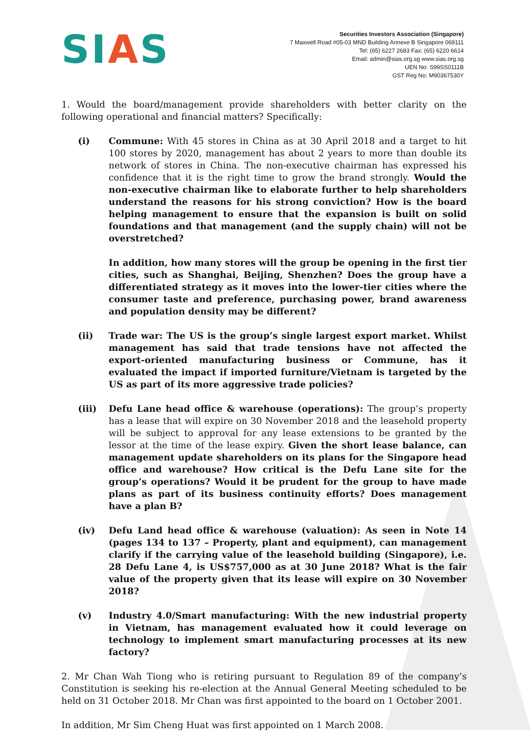SIAS
Securities Investors Association (Singapore)
7 Maxwell Road #05-03 MND Building Annexe B Singapore 069111
Tel: (65) 6227 2683 Fax: (65) 6220 6614
Email: admin@sias.org.sg www.sias.org.sg
UEN No: S99SS0111B
GST Reg No: M90367530Y
1. Would the board/management provide shareholders with better clarity on the following operational and financial matters? Specifically:
(i) Commune: With 45 stores in China as at 30 April 2018 and a target to hit 100 stores by 2020, management has about 2 years to more than double its network of stores in China. The non-executive chairman has expressed his confidence that it is the right time to grow the brand strongly. Would the non-executive chairman like to elaborate further to help shareholders understand the reasons for his strong conviction? How is the board helping management to ensure that the expansion is built on solid foundations and that management (and the supply chain) will not be overstretched?
In addition, how many stores will the group be opening in the first tier cities, such as Shanghai, Beijing, Shenzhen? Does the group have a differentiated strategy as it moves into the lower-tier cities where the consumer taste and preference, purchasing power, brand awareness and population density may be different?
(ii) Trade war: The US is the group’s single largest export market. Whilst management has said that trade tensions have not affected the export-oriented manufacturing business or Commune, has it evaluated the impact if imported furniture/Vietnam is targeted by the US as part of its more aggressive trade policies?
(iii) Defu Lane head office & warehouse (operations): The group’s property has a lease that will expire on 30 November 2018 and the leasehold property will be subject to approval for any lease extensions to be granted by the lessor at the time of the lease expiry. Given the short lease balance, can management update shareholders on its plans for the Singapore head office and warehouse? How critical is the Defu Lane site for the group’s operations? Would it be prudent for the group to have made plans as part of its business continuity efforts? Does management have a plan B?
(iv) Defu Land head office & warehouse (valuation): As seen in Note 14 (pages 134 to 137 – Property, plant and equipment), can management clarify if the carrying value of the leasehold building (Singapore), i.e. 28 Defu Lane 4, is US$757,000 as at 30 June 2018? What is the fair value of the property given that its lease will expire on 30 November 2018?
(v) Industry 4.0/Smart manufacturing: With the new industrial property in Vietnam, has management evaluated how it could leverage on technology to implement smart manufacturing processes at its new factory?
2. Mr Chan Wah Tiong who is retiring pursuant to Regulation 89 of the company’s Constitution is seeking his re-election at the Annual General Meeting scheduled to be held on 31 October 2018. Mr Chan was first appointed to the board on 1 October 2001.
In addition, Mr Sim Cheng Huat was first appointed on 1 March 2008.